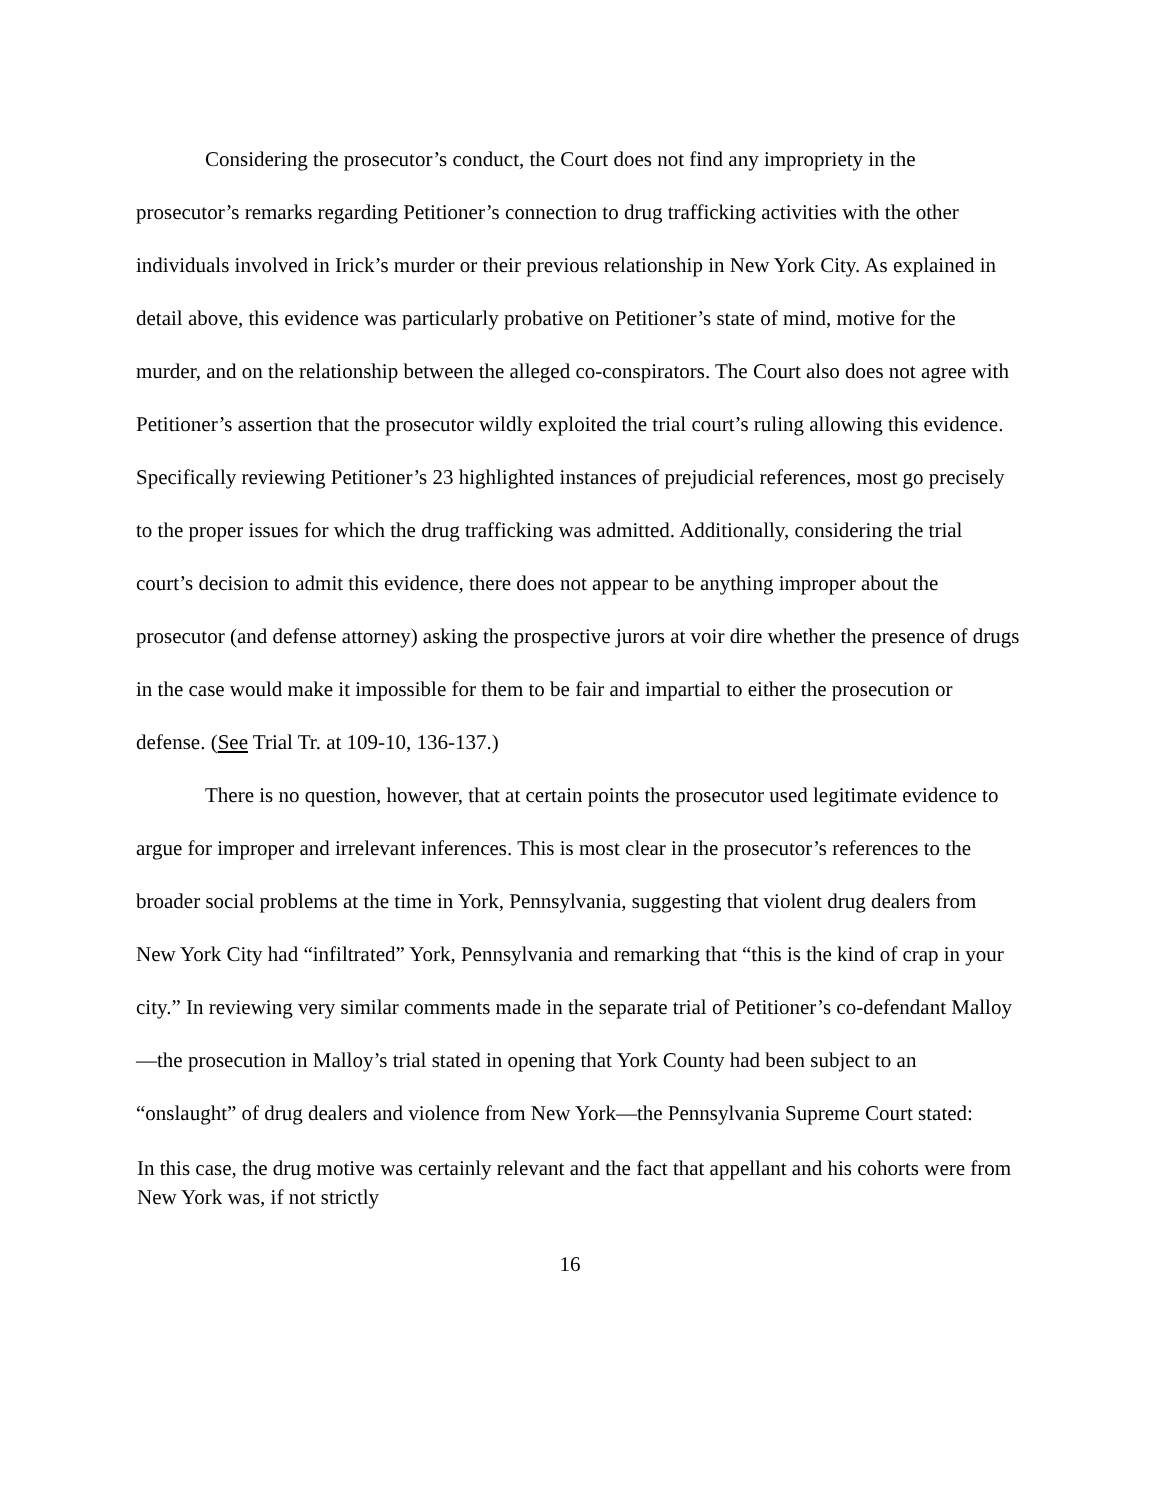Considering the prosecutor’s conduct, the Court does not find any impropriety in the prosecutor’s remarks regarding Petitioner’s connection to drug trafficking activities with the other individuals involved in Irick’s murder or their previous relationship in New York City. As explained in detail above, this evidence was particularly probative on Petitioner’s state of mind, motive for the murder, and on the relationship between the alleged co-conspirators. The Court also does not agree with Petitioner’s assertion that the prosecutor wildly exploited the trial court’s ruling allowing this evidence. Specifically reviewing Petitioner’s 23 highlighted instances of prejudicial references, most go precisely to the proper issues for which the drug trafficking was admitted. Additionally, considering the trial court’s decision to admit this evidence, there does not appear to be anything improper about the prosecutor (and defense attorney) asking the prospective jurors at voir dire whether the presence of drugs in the case would make it impossible for them to be fair and impartial to either the prosecution or defense. (See Trial Tr. at 109-10, 136-137.)
There is no question, however, that at certain points the prosecutor used legitimate evidence to argue for improper and irrelevant inferences. This is most clear in the prosecutor’s references to the broader social problems at the time in York, Pennsylvania, suggesting that violent drug dealers from New York City had “infiltrated” York, Pennsylvania and remarking that “this is the kind of crap in your city.” In reviewing very similar comments made in the separate trial of Petitioner’s co-defendant Malloy—the prosecution in Malloy’s trial stated in opening that York County had been subject to an “onslaught” of drug dealers and violence from New York—the Pennsylvania Supreme Court stated:
In this case, the drug motive was certainly relevant and the fact that appellant and his cohorts were from New York was, if not strictly
16